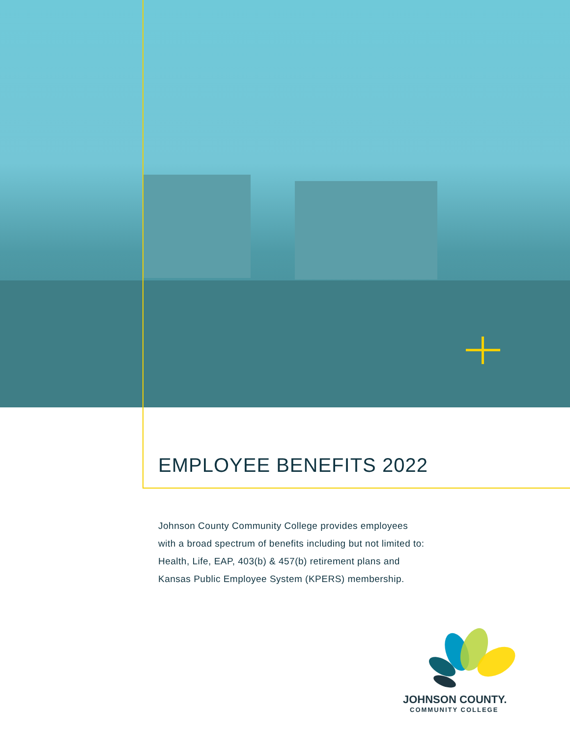EMPLOYEE BENEFITS 2022
Johnson County Community College provides employees
with a broad spectrum of benefits including but not limited to:
Health, Life, EAP, 403(b) & 457(b) retirement plans and
Kansas Public Employee System (KPERS) membership.
JOHNSON COUNTY.
COMMUNITY COLLEGE